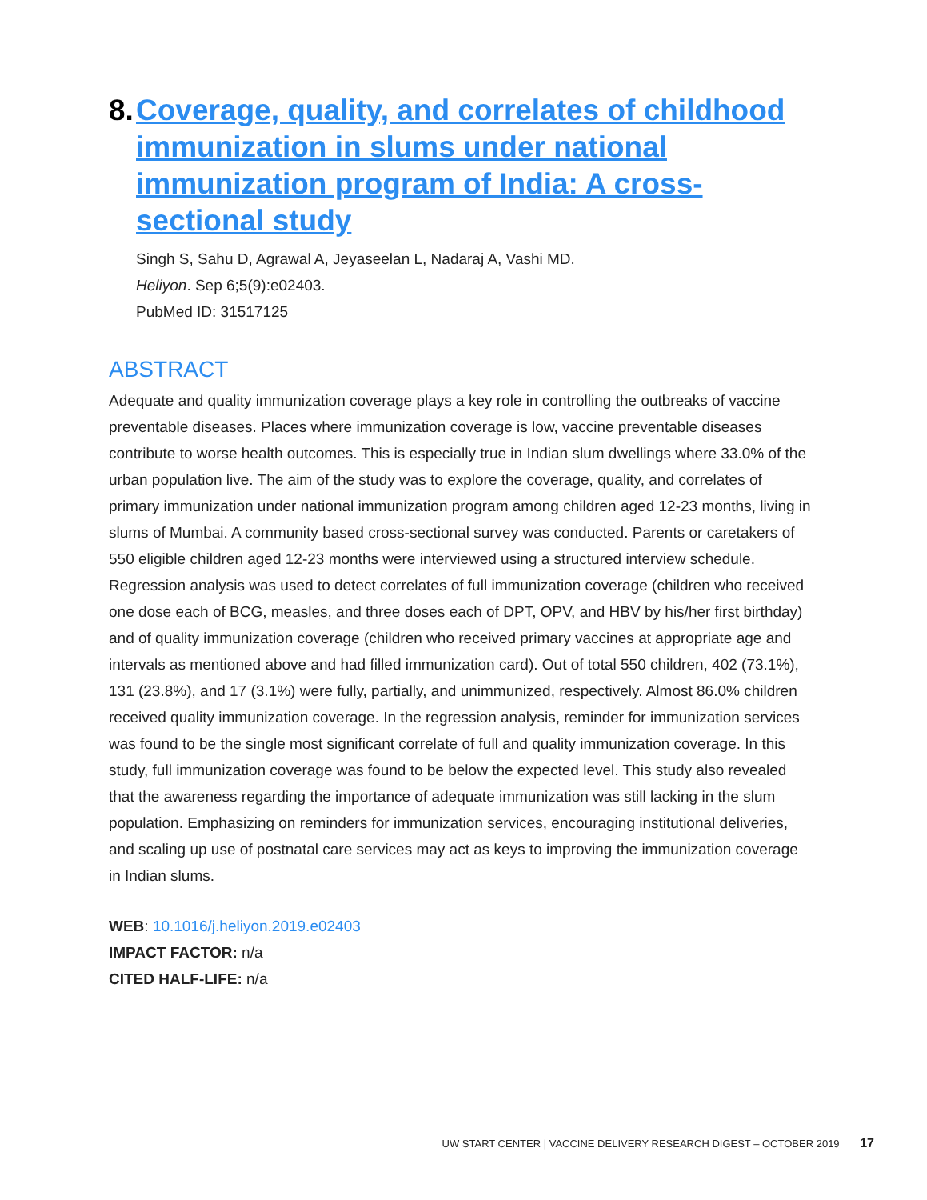8. Coverage, quality, and correlates of childhood immunization in slums under national immunization program of India: A cross-sectional study
Singh S, Sahu D, Agrawal A, Jeyaseelan L, Nadaraj A, Vashi MD.
Heliyon. Sep 6;5(9):e02403.
PubMed ID: 31517125
ABSTRACT
Adequate and quality immunization coverage plays a key role in controlling the outbreaks of vaccine preventable diseases. Places where immunization coverage is low, vaccine preventable diseases contribute to worse health outcomes. This is especially true in Indian slum dwellings where 33.0% of the urban population live. The aim of the study was to explore the coverage, quality, and correlates of primary immunization under national immunization program among children aged 12-23 months, living in slums of Mumbai. A community based cross-sectional survey was conducted. Parents or caretakers of 550 eligible children aged 12-23 months were interviewed using a structured interview schedule. Regression analysis was used to detect correlates of full immunization coverage (children who received one dose each of BCG, measles, and three doses each of DPT, OPV, and HBV by his/her first birthday) and of quality immunization coverage (children who received primary vaccines at appropriate age and intervals as mentioned above and had filled immunization card). Out of total 550 children, 402 (73.1%), 131 (23.8%), and 17 (3.1%) were fully, partially, and unimmunized, respectively. Almost 86.0% children received quality immunization coverage. In the regression analysis, reminder for immunization services was found to be the single most significant correlate of full and quality immunization coverage. In this study, full immunization coverage was found to be below the expected level. This study also revealed that the awareness regarding the importance of adequate immunization was still lacking in the slum population. Emphasizing on reminders for immunization services, encouraging institutional deliveries, and scaling up use of postnatal care services may act as keys to improving the immunization coverage in Indian slums.
WEB: 10.1016/j.heliyon.2019.e02403
IMPACT FACTOR: n/a
CITED HALF-LIFE: n/a
UW START CENTER | VACCINE DELIVERY RESEARCH DIGEST – OCTOBER 2019 17